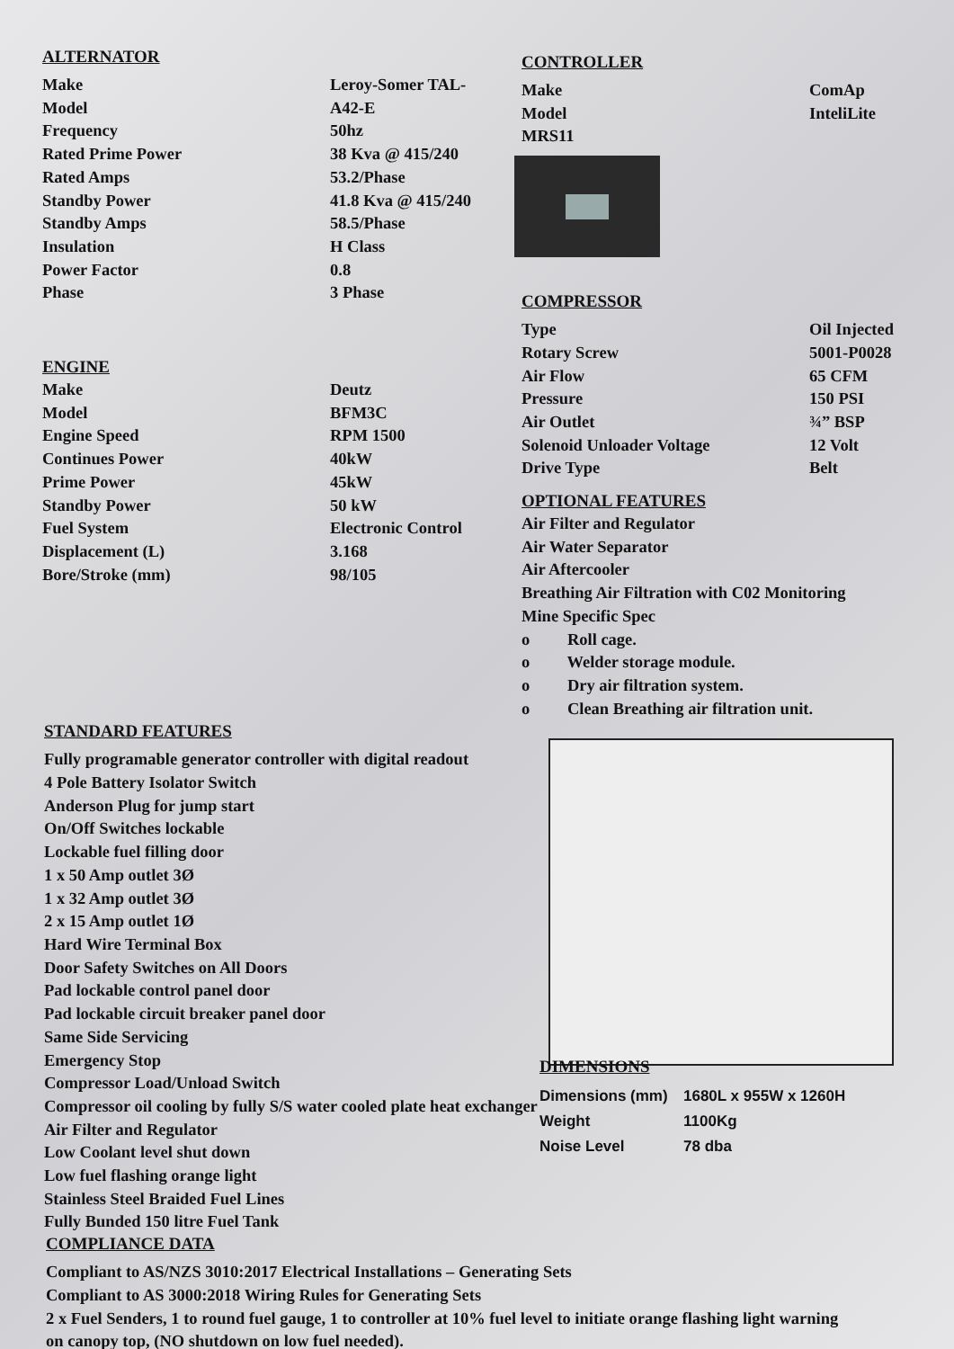ALTERNATOR
| Make | Leroy-Somer TAL- |
| Model | A42-E |
| Frequency | 50hz |
| Rated Prime Power | 38 Kva @ 415/240 |
| Rated Amps | 53.2/Phase |
| Standby Power | 41.8 Kva @ 415/240 |
| Standby Amps | 58.5/Phase |
| Insulation | H Class |
| Power Factor | 0.8 |
| Phase | 3 Phase |
ENGINE
| Make | Deutz |
| Model | BFM3C |
| Engine Speed | RPM 1500 |
| Continues Power | 40kW |
| Prime Power | 45kW |
| Standby Power | 50 kW |
| Fuel System | Electronic Control |
| Displacement (L) | 3.168 |
| Bore/Stroke (mm) | 98/105 |
STANDARD FEATURES
Fully programable generator controller with digital readout
4 Pole Battery Isolator Switch
Anderson Plug for jump start
On/Off Switches lockable
Lockable fuel filling door
1 x 50 Amp outlet 3Ø
1 x 32 Amp outlet 3Ø
2 x 15 Amp outlet 1Ø
Hard Wire Terminal Box
Door Safety Switches on All Doors
Pad lockable control panel door
Pad lockable circuit breaker panel door
Same Side Servicing
Emergency Stop
Compressor Load/Unload Switch
Compressor oil cooling by fully S/S water cooled plate heat exchanger
Air Filter and Regulator
Low Coolant level shut down
Low fuel flashing orange light
Stainless Steel Braided Fuel Lines
Fully Bunded 150 litre Fuel Tank
COMPLIANCE DATA
Compliant to AS/NZS 3010:2017 Electrical Installations – Generating Sets
Compliant to AS 3000:2018 Wiring Rules for Generating Sets
2 x Fuel Senders, 1 to round fuel gauge, 1 to controller at 10% fuel level to initiate orange flashing light warning on canopy top, (NO shutdown on low fuel needed).
CONTROLLER
| Make | ComAp |
| Model | InteliLite |
| MRS11 | |
COMPRESSOR
| Type | Oil Injected |
| Rotary Screw | 5001-P0028 |
| Air Flow | 65 CFM |
| Pressure | 150 PSI |
| Air Outlet | ¾” BSP |
| Solenoid Unloader Voltage | 12 Volt |
| Drive Type | Belt |
OPTIONAL FEATURES
Air Filter and Regulator
Air Water Separator
Air Aftercooler
Breathing Air Filtration with C02 Monitoring
Mine Specific Spec
o Roll cage.
o Welder storage module.
o Dry air filtration system.
o Clean Breathing air filtration unit.
DIMENSIONS
| Dimensions (mm) | 1680L x 955W x 1260H |
| Weight | 1100Kg |
| Noise Level | 78 dba |